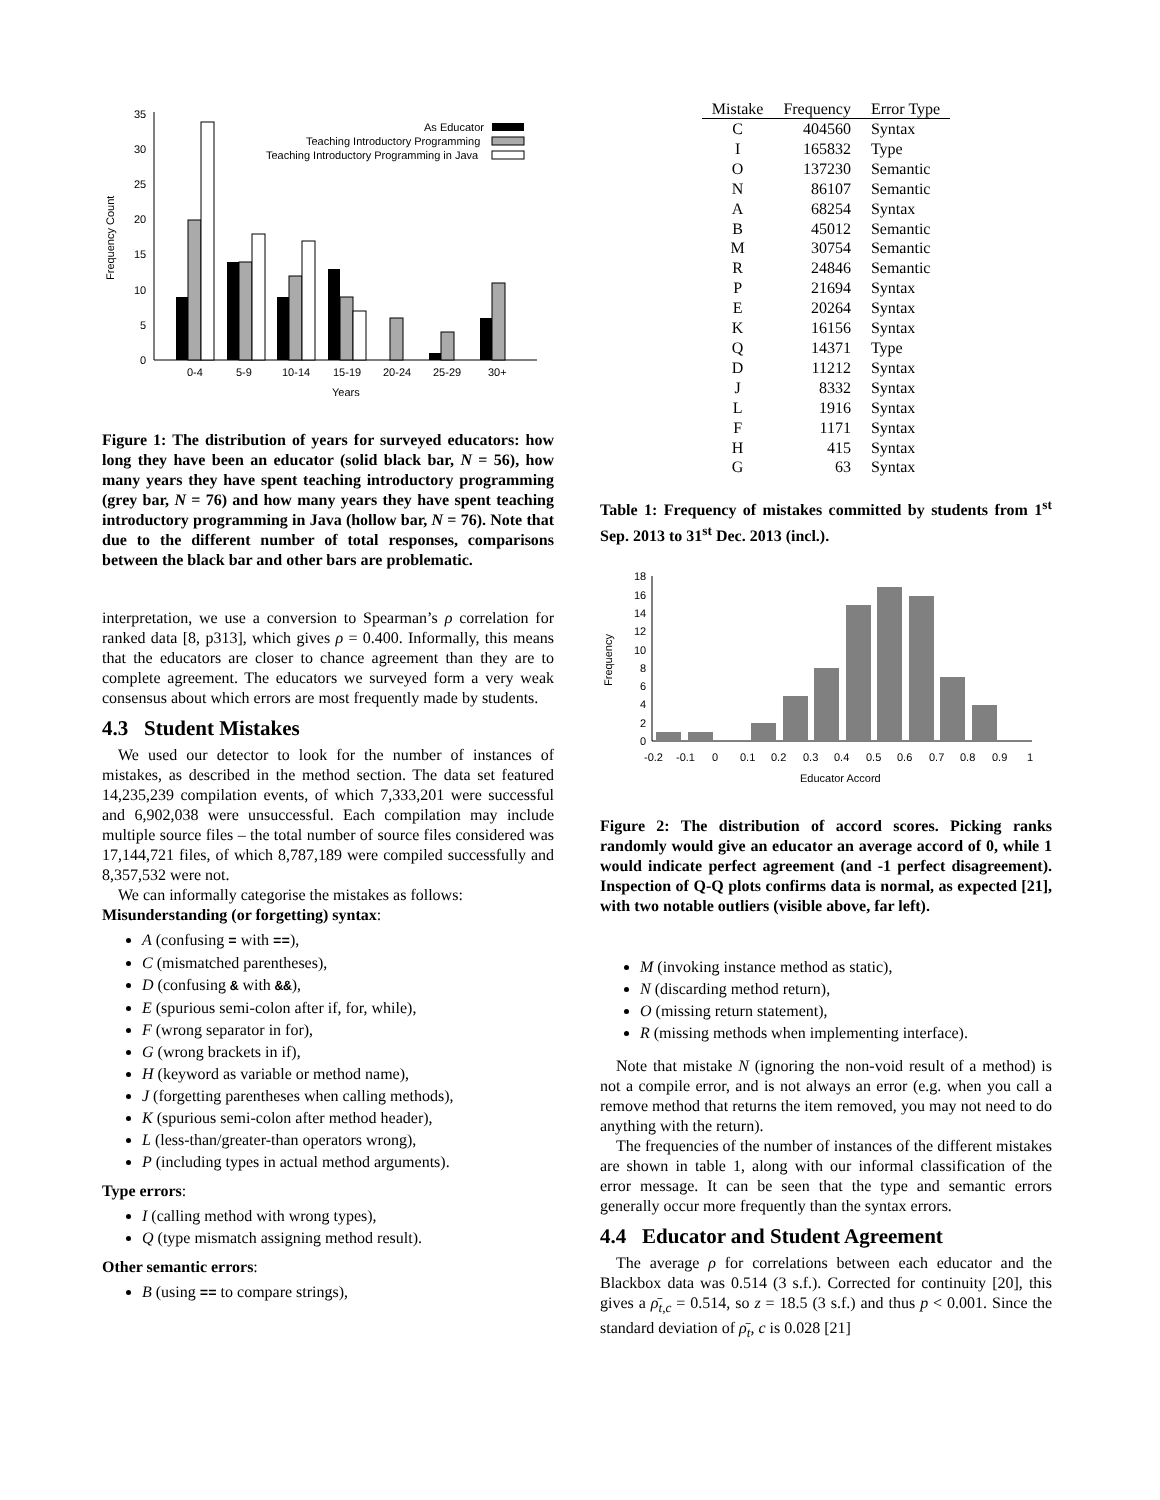0
5
10
15
20
25
30
35
Frequency Count
0-4
5-9
10-14
15-19
20-24
25-29
30+
Years
As Educator
Teaching Introductory Programming
Teaching Introductory Programming in Java
Figure 1: The distribution of years for surveyed educators: how long they have been an educator (solid black bar, N = 56), how many years they have spent teaching introductory programming (grey bar, N = 76) and how many years they have spent teaching introductory programming in Java (hollow bar, N = 76). Note that due to the different number of total responses, comparisons between the black bar and other bars are problematic.
interpretation, we use a conversion to Spearman’s ρ correlation for ranked data [8, p313], which gives ρ = 0.400. Informally, this means that the educators are closer to chance agreement than they are to complete agreement. The educators we surveyed form a very weak consensus about which errors are most frequently made by students.
4.3 Student Mistakes
We used our detector to look for the number of instances of mistakes, as described in the method section. The data set featured 14,235,239 compilation events, of which 7,333,201 were successful and 6,902,038 were unsuccessful. Each compilation may include multiple source files – the total number of source files considered was 17,144,721 files, of which 8,787,189 were compiled successfully and 8,357,532 were not.
We can informally categorise the mistakes as follows:
Misunderstanding (or forgetting) syntax:
A (confusing = with ==),
C (mismatched parentheses),
D (confusing & with &&),
E (spurious semi-colon after if, for, while),
F (wrong separator in for),
G (wrong brackets in if),
H (keyword as variable or method name),
J (forgetting parentheses when calling methods),
K (spurious semi-colon after method header),
L (less-than/greater-than operators wrong),
P (including types in actual method arguments).
Type errors:
I (calling method with wrong types),
Q (type mismatch assigning method result).
Other semantic errors:
B (using == to compare strings),
| Mistake | Frequency | Error Type |
| --- | --- | --- |
| C | 404560 | Syntax |
| I | 165832 | Type |
| O | 137230 | Semantic |
| N | 86107 | Semantic |
| A | 68254 | Syntax |
| B | 45012 | Semantic |
| M | 30754 | Semantic |
| R | 24846 | Semantic |
| P | 21694 | Syntax |
| E | 20264 | Syntax |
| K | 16156 | Syntax |
| Q | 14371 | Type |
| D | 11212 | Syntax |
| J | 8332 | Syntax |
| L | 1916 | Syntax |
| F | 1171 | Syntax |
| H | 415 | Syntax |
| G | 63 | Syntax |
Table 1: Frequency of mistakes committed by students from 1<sup>st</sup> Sep. 2013 to 31<sup>st</sup> Dec. 2013 (incl.).
0
2
4
6
8
10
12
14
16
18
Frequency
-0.2
-0.1
0
0.1
0.2
0.3
0.4
0.5
0.6
0.7
0.8
0.9
1
Educator Accord
Figure 2: The distribution of accord scores. Picking ranks randomly would give an educator an average accord of 0, while 1 would indicate perfect agreement (and -1 perfect disagreement). Inspection of Q-Q plots confirms data is normal, as expected [21], with two notable outliers (visible above, far left).
M (invoking instance method as static),
N (discarding method return),
O (missing return statement),
R (missing methods when implementing interface).
Note that mistake N (ignoring the non-void result of a method) is not a compile error, and is not always an error (e.g. when you call a remove method that returns the item removed, you may not need to do anything with the return).
The frequencies of the number of instances of the different mistakes are shown in table 1, along with our informal classification of the error message. It can be seen that the type and semantic errors generally occur more frequently than the syntax errors.
4.4 Educator and Student Agreement
The average ρ for correlations between each educator and the Blackbox data was 0.514 (3 s.f.). Corrected for continuity [20], this gives a ρ̄<sub>t,c</sub> = 0.514, so z = 18.5 (3 s.f.) and thus p < 0.001. Since the standard deviation of ρ̄<sub>t</sub>, c is 0.028 [21]